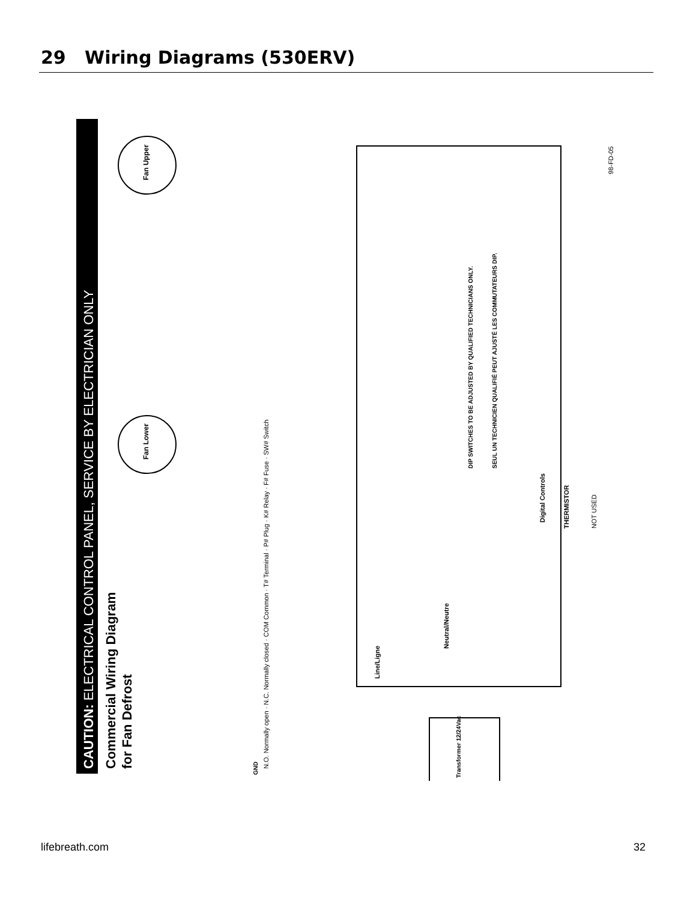29 Wiring Diagrams (530ERV)
CAUTION: ELECTRICAL CONTROL PANEL, SERVICE BY ELECTRICIAN ONLY
Commercial Wiring Diagram
for Fan Defrost
Fan Upper
Fan Lower
Transformer 12/24Vac
Neutral/Neutre
Line/Ligne
Digital Controls
THERMISTOR
NOT USED
98-FD-05
DIP SWITCHES TO BE ADJUSTED BY QUALIFIED TECHNICIANS ONLY.
SEUL UN TECHNICIEN QUALIFIÉ PEUT AJUSTÉ LES COMMUTATEURS DIP.
N.O. Normally open · N.C. Normally closed · COM Common · T# Terminal · P# Plug · K# Relay · F# Fuse · SW# Switch
GND
lifebreath.com 32